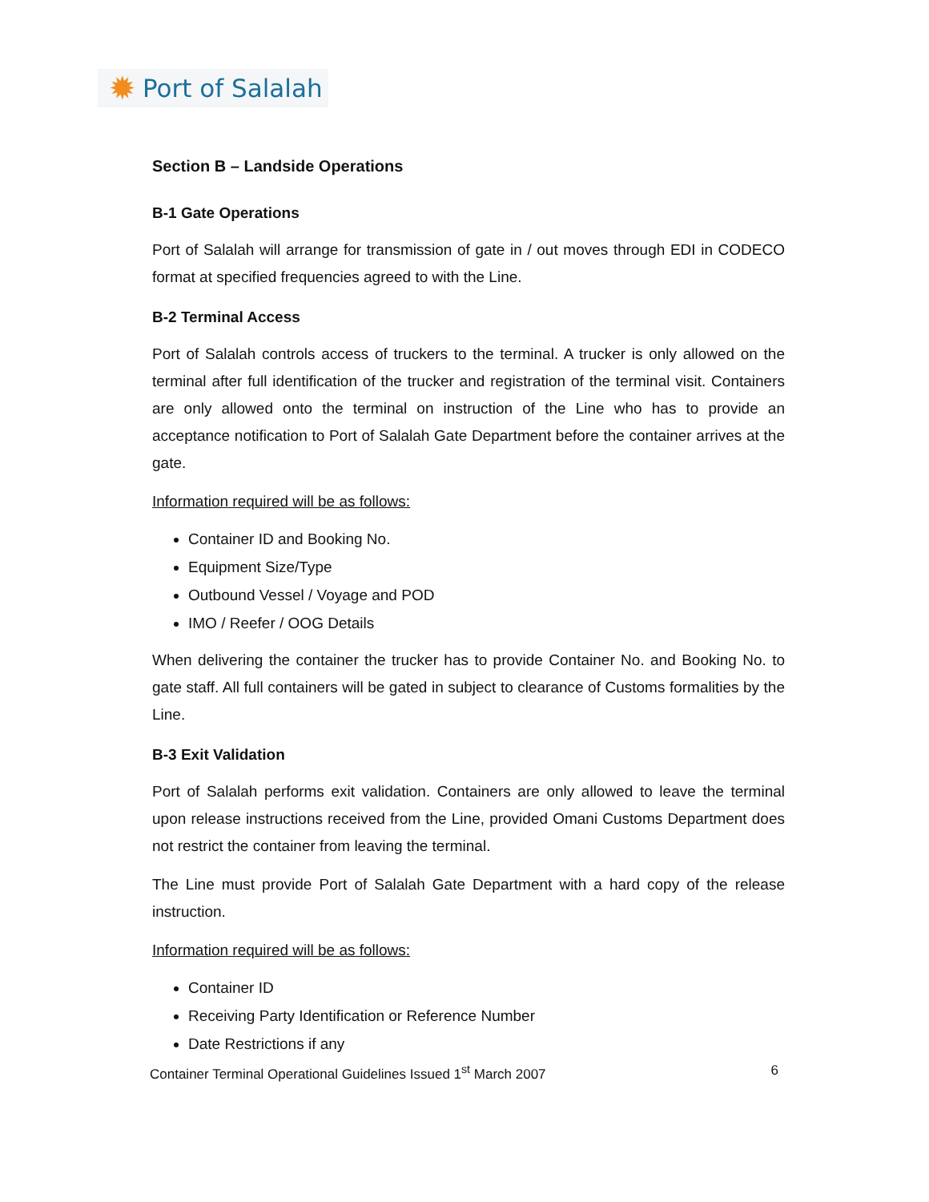✹ Port of Salalah
Section B – Landside Operations
B-1 Gate Operations
Port of Salalah will arrange for transmission of gate in / out moves through EDI in CODECO format at specified frequencies agreed to with the Line.
B-2 Terminal Access
Port of Salalah controls access of truckers to the terminal. A trucker is only allowed on the terminal after full identification of the trucker and registration of the terminal visit. Containers are only allowed onto the terminal on instruction of the Line who has to provide an acceptance notification to Port of Salalah Gate Department before the container arrives at the gate.
Information required will be as follows:
Container ID and Booking No.
Equipment Size/Type
Outbound Vessel / Voyage and POD
IMO / Reefer / OOG Details
When delivering the container the trucker has to provide Container No. and Booking No. to gate staff. All full containers will be gated in subject to clearance of Customs formalities by the Line.
B-3 Exit Validation
Port of Salalah performs exit validation. Containers are only allowed to leave the terminal upon release instructions received from the Line, provided Omani Customs Department does not restrict the container from leaving the terminal.
The Line must provide Port of Salalah Gate Department with a hard copy of the release instruction.
Information required will be as follows:
Container ID
Receiving Party Identification or Reference Number
Date Restrictions if any
Container Terminal Operational Guidelines Issued 1<sup>st</sup> March 2007 6